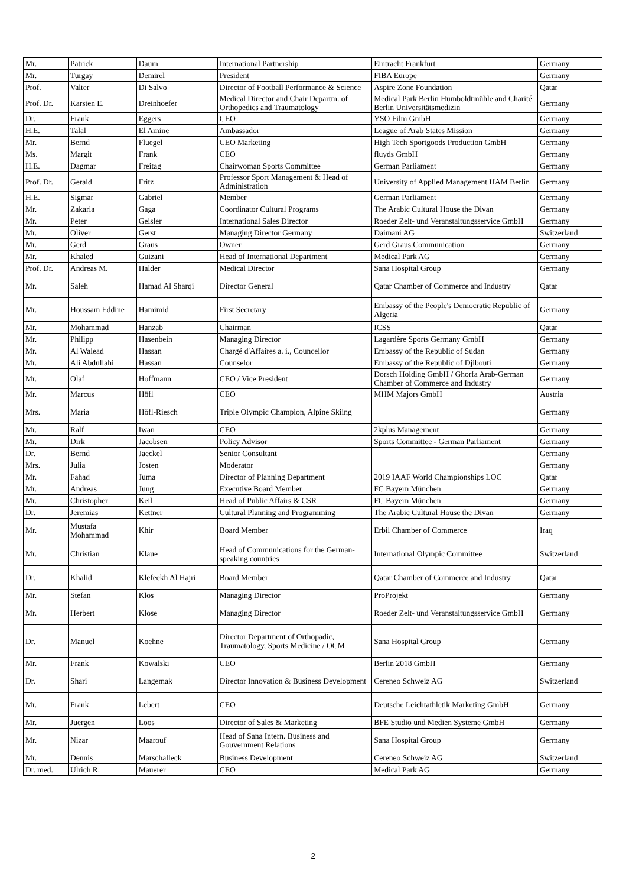| Mr. | Patrick | Daum | International Partnership | Eintracht Frankfurt | Germany |
| Mr. | Turgay | Demirel | President | FIBA Europe | Germany |
| Prof. | Valter | Di Salvo | Director of Football Performance & Science | Aspire Zone Foundation | Qatar |
| Prof. Dr. | Karsten E. | Dreinhoefer | Medical Director and Chair Departm. of Orthopedics and Traumatology | Medical Park Berlin Humboldtmühle and Charité Berlin Universitätsmedizin | Germany |
| Dr. | Frank | Eggers | CEO | YSO Film GmbH | Germany |
| H.E. | Talal | El Amine | Ambassador | League of Arab States Mission | Germany |
| Mr. | Bernd | Fluegel | CEO Marketing | High Tech Sportgoods Production GmbH | Germany |
| Ms. | Margit | Frank | CEO | fluyds GmbH | Germany |
| H.E. | Dagmar | Freitag | Chairwoman Sports Committee | German Parliament | Germany |
| Prof. Dr. | Gerald | Fritz | Professor Sport Management & Head of Administration | University of Applied Management HAM Berlin | Germany |
| H.E. | Sigmar | Gabriel | Member | German Parliament | Germany |
| Mr. | Zakaria | Gaga | Coordinator Cultural Programs | The Arabic Cultural House the Divan | Germany |
| Mr. | Peter | Geisler | International Sales Director | Roeder Zelt- und Veranstaltungsservice GmbH | Germany |
| Mr. | Oliver | Gerst | Managing Director Germany | Daimani AG | Switzerland |
| Mr. | Gerd | Graus | Owner | Gerd Graus Communication | Germany |
| Mr. | Khaled | Guizani | Head of International Department | Medical Park AG | Germany |
| Prof. Dr. | Andreas M. | Halder | Medical Director | Sana Hospital Group | Germany |
| Mr. | Saleh | Hamad Al Sharqi | Director General | Qatar Chamber of Commerce and Industry | Qatar |
| Mr. | Houssam Eddine | Hamimid | First Secretary | Embassy of the People's Democratic Republic of Algeria | Germany |
| Mr. | Mohammad | Hanzab | Chairman | ICSS | Qatar |
| Mr. | Philipp | Hasenbein | Managing Director | Lagardère Sports Germany GmbH | Germany |
| Mr. | Al Walead | Hassan | Chargé d'Affaires a. i., Councellor | Embassy of the Republic of Sudan | Germany |
| Mr. | Ali Abdullahi | Hassan | Counselor | Embassy of the Republic of Djibouti | Germany |
| Mr. | Olaf | Hoffmann | CEO / Vice President | Dorsch Holding GmbH / Ghorfa Arab-German Chamber of Commerce and Industry | Germany |
| Mr. | Marcus | Höfl | CEO | MHM Majors GmbH | Austria |
| Mrs. | Maria | Höfl-Riesch | Triple Olympic Champion, Alpine Skiing | | Germany |
| Mr. | Ralf | Iwan | CEO | 2kplus Management | Germany |
| Mr. | Dirk | Jacobsen | Policy Advisor | Sports Committee - German Parliament | Germany |
| Dr. | Bernd | Jaeckel | Senior Consultant | | Germany |
| Mrs. | Julia | Josten | Moderator | | Germany |
| Mr. | Fahad | Juma | Director of Planning Department | 2019 IAAF World Championships LOC | Qatar |
| Mr. | Andreas | Jung | Executive Board Member | FC Bayern München | Germany |
| Mr. | Christopher | Keil | Head of Public Affairs & CSR | FC Bayern München | Germany |
| Dr. | Jeremias | Kettner | Cultural Planning and Programming | The Arabic Cultural House the Divan | Germany |
| Mr. | Mustafa Mohammad | Khir | Board Member | Erbil Chamber of Commerce | Iraq |
| Mr. | Christian | Klaue | Head of Communications for the German-speaking countries | International Olympic Committee | Switzerland |
| Dr. | Khalid | Klefeekh Al Hajri | Board Member | Qatar Chamber of Commerce and Industry | Qatar |
| Mr. | Stefan | Klos | Managing Director | ProProjekt | Germany |
| Mr. | Herbert | Klose | Managing Director | Roeder Zelt- und Veranstaltungsservice GmbH | Germany |
| Dr. | Manuel | Koehne | Director Department of Orthopadic, Traumatology, Sports Medicine / OCM | Sana Hospital Group | Germany |
| Mr. | Frank | Kowalski | CEO | Berlin 2018 GmbH | Germany |
| Dr. | Shari | Langemak | Director Innovation & Business Development | Cereneo Schweiz AG | Switzerland |
| Mr. | Frank | Lebert | CEO | Deutsche Leichtathletik Marketing GmbH | Germany |
| Mr. | Juergen | Loos | Director of Sales & Marketing | BFE Studio und Medien Systeme GmbH | Germany |
| Mr. | Nizar | Maarouf | Head of Sana Intern. Business and Gouvernment Relations | Sana Hospital Group | Germany |
| Mr. | Dennis | Marschalleck | Business Development | Cereneo Schweiz AG | Switzerland |
| Dr. med. | Ulrich R. | Mauerer | CEO | Medical Park AG | Germany |
2